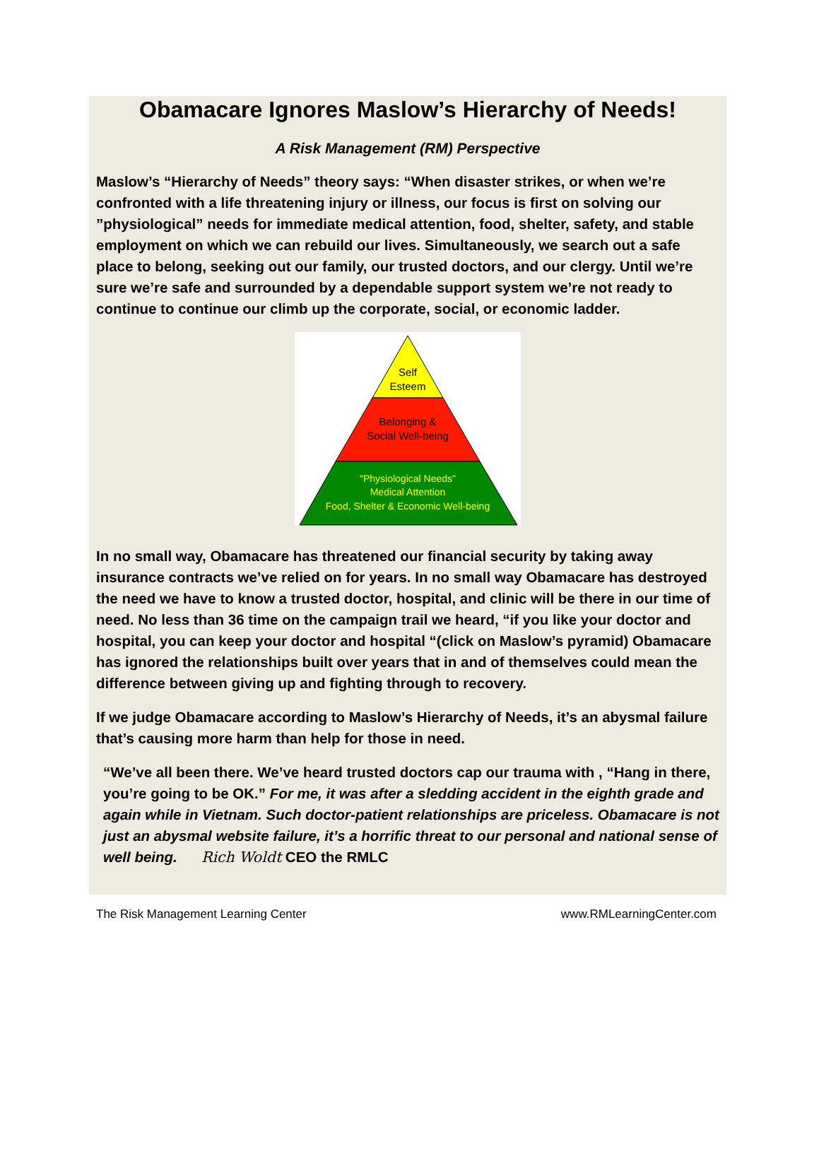Obamacare Ignores Maslow’s Hierarchy of Needs!
A Risk Management (RM) Perspective
Maslow’s “Hierarchy of Needs” theory says: “When disaster strikes, or when we’re confronted with a life threatening injury or illness, our focus is first on solving our ”physiological” needs for immediate medical attention, food, shelter, safety, and stable employment on which we can rebuild our lives. Simultaneously, we search out a safe place to belong, seeking out our family, our trusted doctors, and our clergy. Until we’re sure we’re safe and surrounded by a dependable support system we’re not ready to continue to continue our climb up the corporate, social, or economic ladder.
Self
Esteem
Belonging &
Social Well-being
"Physiological Needs"
Medical Attention
Food, Shelter & Economic Well-being
In no small way, Obamacare has threatened our financial security by taking away insurance contracts we’ve relied on for years. In no small way Obamacare has destroyed the need we have to know a trusted doctor, hospital, and clinic will be there in our time of need. No less than 36 time on the campaign trail we heard, “if you like your doctor and hospital, you can keep your doctor and hospital “(click on Maslow’s pyramid) Obamacare has ignored the relationships built over years that in and of themselves could mean the difference between giving up and fighting through to recovery.
If we judge Obamacare according to Maslow’s Hierarchy of Needs, it’s an abysmal failure that’s causing more harm than help for those in need.
“We’ve all been there. We’ve heard trusted doctors cap our trauma with , “Hang in there, you’re going to be OK.” For me, it was after a sledding accident in the eighth grade and again while in Vietnam. Such doctor-patient relationships are priceless. Obamacare is not just an abysmal website failure, it’s a horrific threat to our personal and national sense of well being. Rich Woldt CEO the RMLC
The Risk Management Learning Center www.RMLearningCenter.com